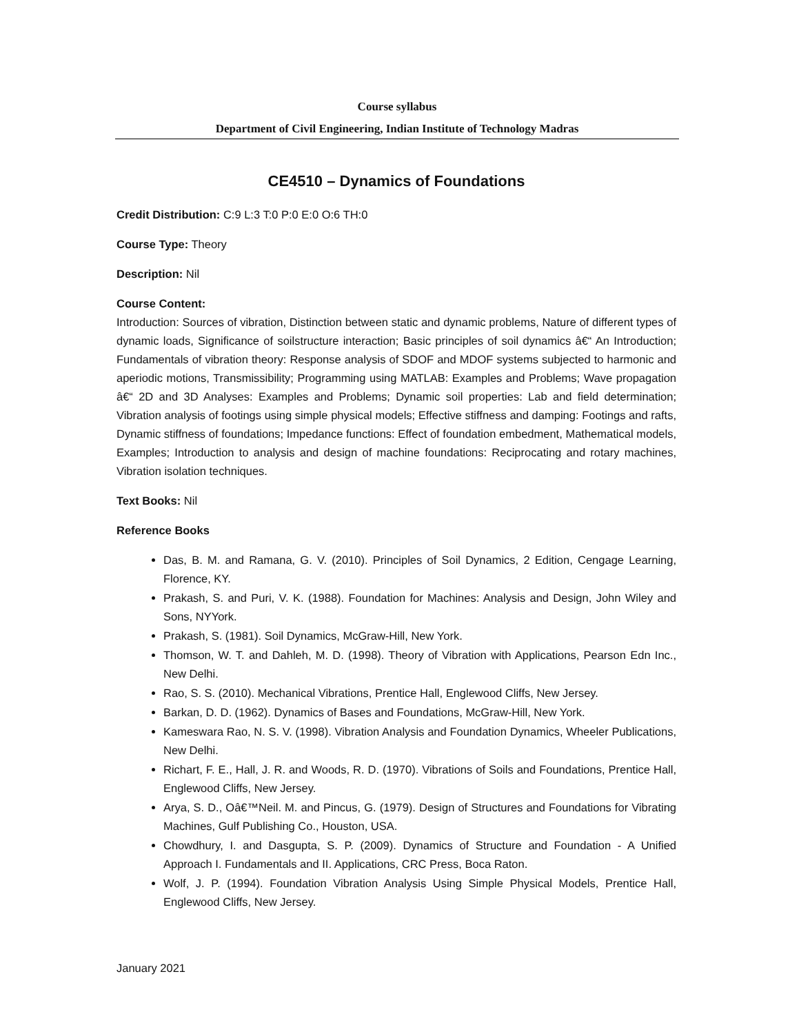Course syllabus
Department of Civil Engineering, Indian Institute of Technology Madras
CE4510 – Dynamics of Foundations
Credit Distribution: C:9 L:3 T:0 P:0 E:0 O:6 TH:0
Course Type: Theory
Description: Nil
Course Content:
Introduction: Sources of vibration, Distinction between static and dynamic problems, Nature of different types of dynamic loads, Significance of soilstructure interaction; Basic principles of soil dynamics â€“ An Introduction; Fundamentals of vibration theory: Response analysis of SDOF and MDOF systems subjected to harmonic and aperiodic motions, Transmissibility; Programming using MATLAB: Examples and Problems; Wave propagation â€“ 2D and 3D Analyses: Examples and Problems; Dynamic soil properties: Lab and field determination; Vibration analysis of footings using simple physical models; Effective stiffness and damping: Footings and rafts, Dynamic stiffness of foundations; Impedance functions: Effect of foundation embedment, Mathematical models, Examples; Introduction to analysis and design of machine foundations: Reciprocating and rotary machines, Vibration isolation techniques.
Text Books: Nil
Reference Books
Das, B. M. and Ramana, G. V. (2010). Principles of Soil Dynamics, 2 Edition, Cengage Learning, Florence, KY.
Prakash, S. and Puri, V. K. (1988). Foundation for Machines: Analysis and Design, John Wiley and Sons, NYYork.
Prakash, S. (1981). Soil Dynamics, McGraw-Hill, New York.
Thomson, W. T. and Dahleh, M. D. (1998). Theory of Vibration with Applications, Pearson Edn Inc., New Delhi.
Rao, S. S. (2010). Mechanical Vibrations, Prentice Hall, Englewood Cliffs, New Jersey.
Barkan, D. D. (1962). Dynamics of Bases and Foundations, McGraw-Hill, New York.
Kameswara Rao, N. S. V. (1998). Vibration Analysis and Foundation Dynamics, Wheeler Publications, New Delhi.
Richart, F. E., Hall, J. R. and Woods, R. D. (1970). Vibrations of Soils and Foundations, Prentice Hall, Englewood Cliffs, New Jersey.
Arya, S. D., Oâ€™Neil. M. and Pincus, G. (1979). Design of Structures and Foundations for Vibrating Machines, Gulf Publishing Co., Houston, USA.
Chowdhury, I. and Dasgupta, S. P. (2009). Dynamics of Structure and Foundation - A Unified Approach I. Fundamentals and II. Applications, CRC Press, Boca Raton.
Wolf, J. P. (1994). Foundation Vibration Analysis Using Simple Physical Models, Prentice Hall, Englewood Cliffs, New Jersey.
January 2021